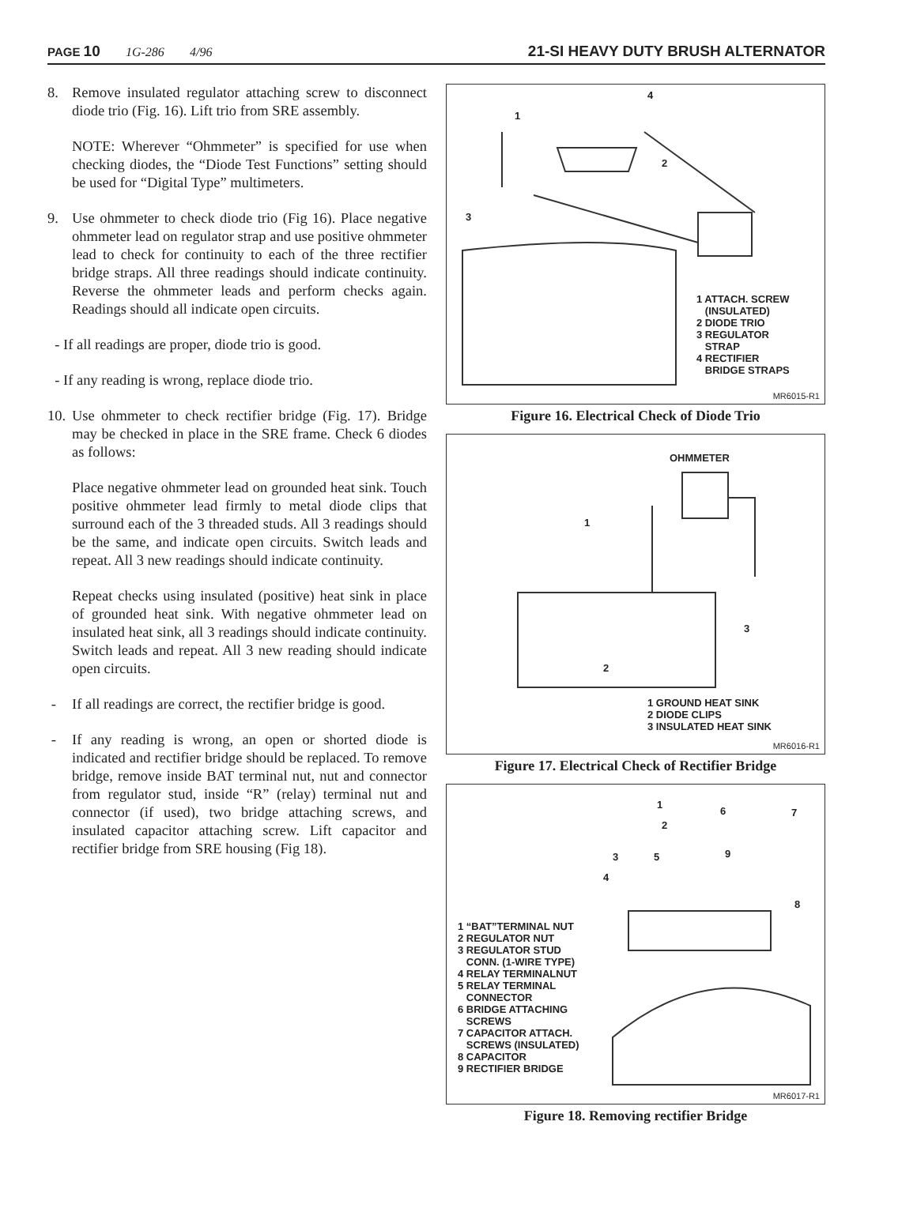PAGE 10 1G-286 4/96
21-SI HEAVY DUTY BRUSH ALTERNATOR
8. Remove insulated regulator attaching screw to disconnect diode trio (Fig. 16). Lift trio from SRE assembly.
NOTE: Wherever “Ohmmeter” is specified for use when checking diodes, the “Diode Test Functions” setting should be used for “Digital Type” multimeters.
9. Use ohmmeter to check diode trio (Fig 16). Place negative ohmmeter lead on regulator strap and use positive ohmmeter lead to check for continuity to each of the three rectifier bridge straps. All three readings should indicate continuity. Reverse the ohmmeter leads and perform checks again. Readings should all indicate open circuits.
- If all readings are proper, diode trio is good.
- If any reading is wrong, replace diode trio.
10. Use ohmmeter to check rectifier bridge (Fig. 17). Bridge may be checked in place in the SRE frame. Check 6 diodes as follows:
Place negative ohmmeter lead on grounded heat sink. Touch positive ohmmeter lead firmly to metal diode clips that surround each of the 3 threaded studs. All 3 readings should be the same, and indicate open circuits. Switch leads and repeat. All 3 new readings should indicate continuity.
Repeat checks using insulated (positive) heat sink in place of grounded heat sink. With negative ohmmeter lead on insulated heat sink, all 3 readings should indicate continuity. Switch leads and repeat. All 3 new reading should indicate open circuits.
- If all readings are correct, the rectifier bridge is good.
- If any reading is wrong, an open or shorted diode is indicated and rectifier bridge should be replaced. To remove bridge, remove inside BAT terminal nut, nut and connector from regulator stud, inside “R” (relay) terminal nut and connector (if used), two bridge attaching screws, and insulated capacitor attaching screw. Lift capacitor and rectifier bridge from SRE housing (Fig 18).
1
4
2
3
1 ATTACH. SCREW
(INSULATED)
2 DIODE TRIO
3 REGULATOR
STRAP
4 RECTIFIER
BRIDGE STRAPS
MR6015-R1
Figure 16. Electrical Check of Diode Trio
OHMMETER
1
3
2
1 GROUND HEAT SINK
2 DIODE CLIPS
3 INSULATED HEAT SINK
MR6016-R1
Figure 17. Electrical Check of Rectifier Bridge
1
6 7
2
3 5 9
4
8
1 “BAT”TERMINAL NUT
2 REGULATOR NUT
3 REGULATOR STUD
CONN. (1-WIRE TYPE)
4 RELAY TERMINALNUT
5 RELAY TERMINAL
CONNECTOR
6 BRIDGE ATTACHING
SCREWS
7 CAPACITOR ATTACH.
SCREWS (INSULATED)
8 CAPACITOR
9 RECTIFIER BRIDGE
MR6017-R1
Figure 18. Removing rectifier Bridge